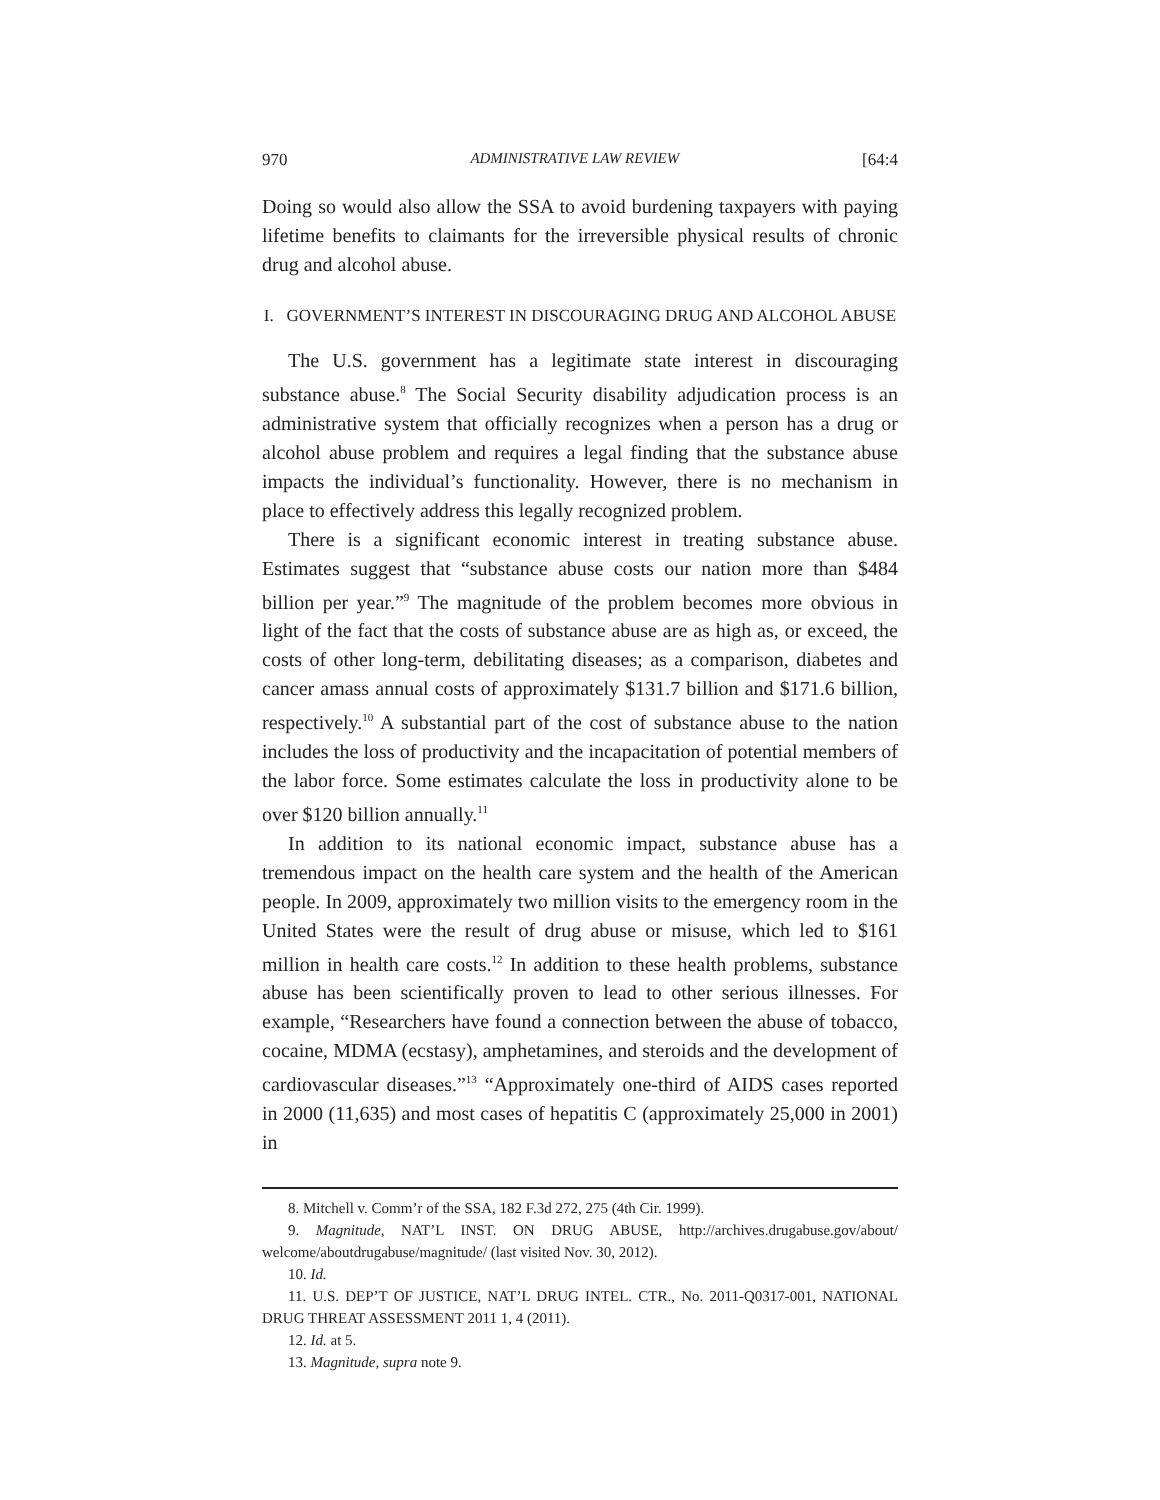970 ADMINISTRATIVE LAW REVIEW [64:4
Doing so would also allow the SSA to avoid burdening taxpayers with paying lifetime benefits to claimants for the irreversible physical results of chronic drug and alcohol abuse.
I. GOVERNMENT’S INTEREST IN DISCOURAGING DRUG AND ALCOHOL ABUSE
The U.S. government has a legitimate state interest in discouraging substance abuse.<sup>8</sup> The Social Security disability adjudication process is an administrative system that officially recognizes when a person has a drug or alcohol abuse problem and requires a legal finding that the substance abuse impacts the individual’s functionality. However, there is no mechanism in place to effectively address this legally recognized problem.
There is a significant economic interest in treating substance abuse. Estimates suggest that “substance abuse costs our nation more than $484 billion per year.”<sup>9</sup> The magnitude of the problem becomes more obvious in light of the fact that the costs of substance abuse are as high as, or exceed, the costs of other long-term, debilitating diseases; as a comparison, diabetes and cancer amass annual costs of approximately $131.7 billion and $171.6 billion, respectively.<sup>10</sup> A substantial part of the cost of substance abuse to the nation includes the loss of productivity and the incapacitation of potential members of the labor force. Some estimates calculate the loss in productivity alone to be over $120 billion annually.<sup>11</sup>
In addition to its national economic impact, substance abuse has a tremendous impact on the health care system and the health of the American people. In 2009, approximately two million visits to the emergency room in the United States were the result of drug abuse or misuse, which led to $161 million in health care costs.<sup>12</sup> In addition to these health problems, substance abuse has been scientifically proven to lead to other serious illnesses. For example, “Researchers have found a connection between the abuse of tobacco, cocaine, MDMA (ecstasy), amphetamines, and steroids and the development of cardiovascular diseases.”<sup>13</sup> “Approximately one-third of AIDS cases reported in 2000 (11,635) and most cases of hepatitis C (approximately 25,000 in 2001) in
8. Mitchell v. Comm’r of the SSA, 182 F.3d 272, 275 (4th Cir. 1999).
9. Magnitude, NAT’L INST. ON DRUG ABUSE, http://archives.drugabuse.gov/about/ welcome/aboutdrugabuse/magnitude/ (last visited Nov. 30, 2012).
10. Id.
11. U.S. DEP’T OF JUSTICE, NAT’L DRUG INTEL. CTR., No. 2011-Q0317-001, NATIONAL DRUG THREAT ASSESSMENT 2011 1, 4 (2011).
12. Id. at 5.
13. Magnitude, supra note 9.